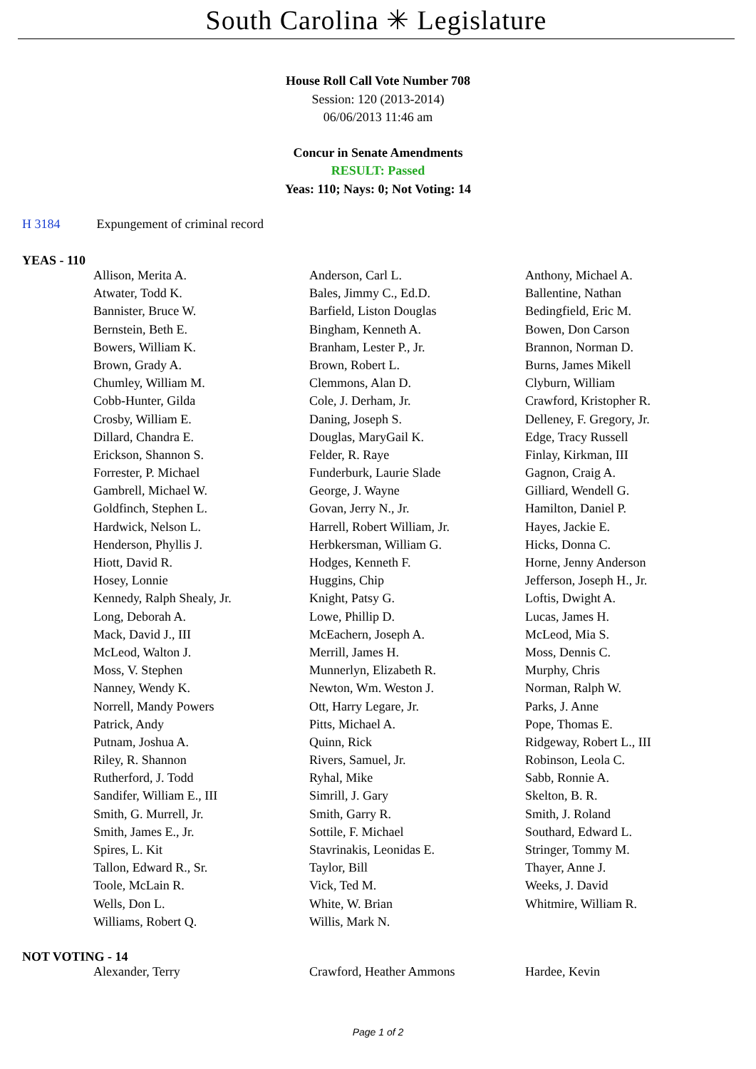South Carolina ✳ Legislature
House Roll Call Vote Number 708
Session: 120 (2013-2014)
06/06/2013 11:46 am
Concur in Senate Amendments
RESULT: Passed
Yeas: 110; Nays: 0; Not Voting: 14
H 3184 Expungement of criminal record
YEAS - 110
| Allison, Merita A. | Anderson, Carl L. | Anthony, Michael A. |
| Atwater, Todd K. | Bales, Jimmy C., Ed.D. | Ballentine, Nathan |
| Bannister, Bruce W. | Barfield, Liston Douglas | Bedingfield, Eric M. |
| Bernstein, Beth E. | Bingham, Kenneth A. | Bowen, Don Carson |
| Bowers, William K. | Branham, Lester P., Jr. | Brannon, Norman D. |
| Brown, Grady A. | Brown, Robert L. | Burns, James Mikell |
| Chumley, William M. | Clemmons, Alan D. | Clyburn, William |
| Cobb-Hunter, Gilda | Cole, J. Derham, Jr. | Crawford, Kristopher R. |
| Crosby, William E. | Daning, Joseph S. | Delleney, F. Gregory, Jr. |
| Dillard, Chandra E. | Douglas, MaryGail K. | Edge, Tracy Russell |
| Erickson, Shannon S. | Felder, R. Raye | Finlay, Kirkman, III |
| Forrester, P. Michael | Funderburk, Laurie Slade | Gagnon, Craig A. |
| Gambrell, Michael W. | George, J. Wayne | Gilliard, Wendell G. |
| Goldfinch, Stephen L. | Govan, Jerry N., Jr. | Hamilton, Daniel P. |
| Hardwick, Nelson L. | Harrell, Robert William, Jr. | Hayes, Jackie E. |
| Henderson, Phyllis J. | Herbkersman, William G. | Hicks, Donna C. |
| Hiott, David R. | Hodges, Kenneth F. | Horne, Jenny Anderson |
| Hosey, Lonnie | Huggins, Chip | Jefferson, Joseph H., Jr. |
| Kennedy, Ralph Shealy, Jr. | Knight, Patsy G. | Loftis, Dwight A. |
| Long, Deborah A. | Lowe, Phillip D. | Lucas, James H. |
| Mack, David J., III | McEachern, Joseph A. | McLeod, Mia S. |
| McLeod, Walton J. | Merrill, James H. | Moss, Dennis C. |
| Moss, V. Stephen | Munnerlyn, Elizabeth R. | Murphy, Chris |
| Nanney, Wendy K. | Newton, Wm. Weston J. | Norman, Ralph W. |
| Norrell, Mandy Powers | Ott, Harry Legare, Jr. | Parks, J. Anne |
| Patrick, Andy | Pitts, Michael A. | Pope, Thomas E. |
| Putnam, Joshua A. | Quinn, Rick | Ridgeway, Robert L., III |
| Riley, R. Shannon | Rivers, Samuel, Jr. | Robinson, Leola C. |
| Rutherford, J. Todd | Ryhal, Mike | Sabb, Ronnie A. |
| Sandifer, William E., III | Simrill, J. Gary | Skelton, B. R. |
| Smith, G. Murrell, Jr. | Smith, Garry R. | Smith, J. Roland |
| Smith, James E., Jr. | Sottile, F. Michael | Southard, Edward L. |
| Spires, L. Kit | Stavrinakis, Leonidas E. | Stringer, Tommy M. |
| Tallon, Edward R., Sr. | Taylor, Bill | Thayer, Anne J. |
| Toole, McLain R. | Vick, Ted M. | Weeks, J. David |
| Wells, Don L. | White, W. Brian | Whitmire, William R. |
| Williams, Robert Q. | Willis, Mark N. | |
NOT VOTING - 14
| Alexander, Terry | Crawford, Heather Ammons | Hardee, Kevin |
Page 1 of 2